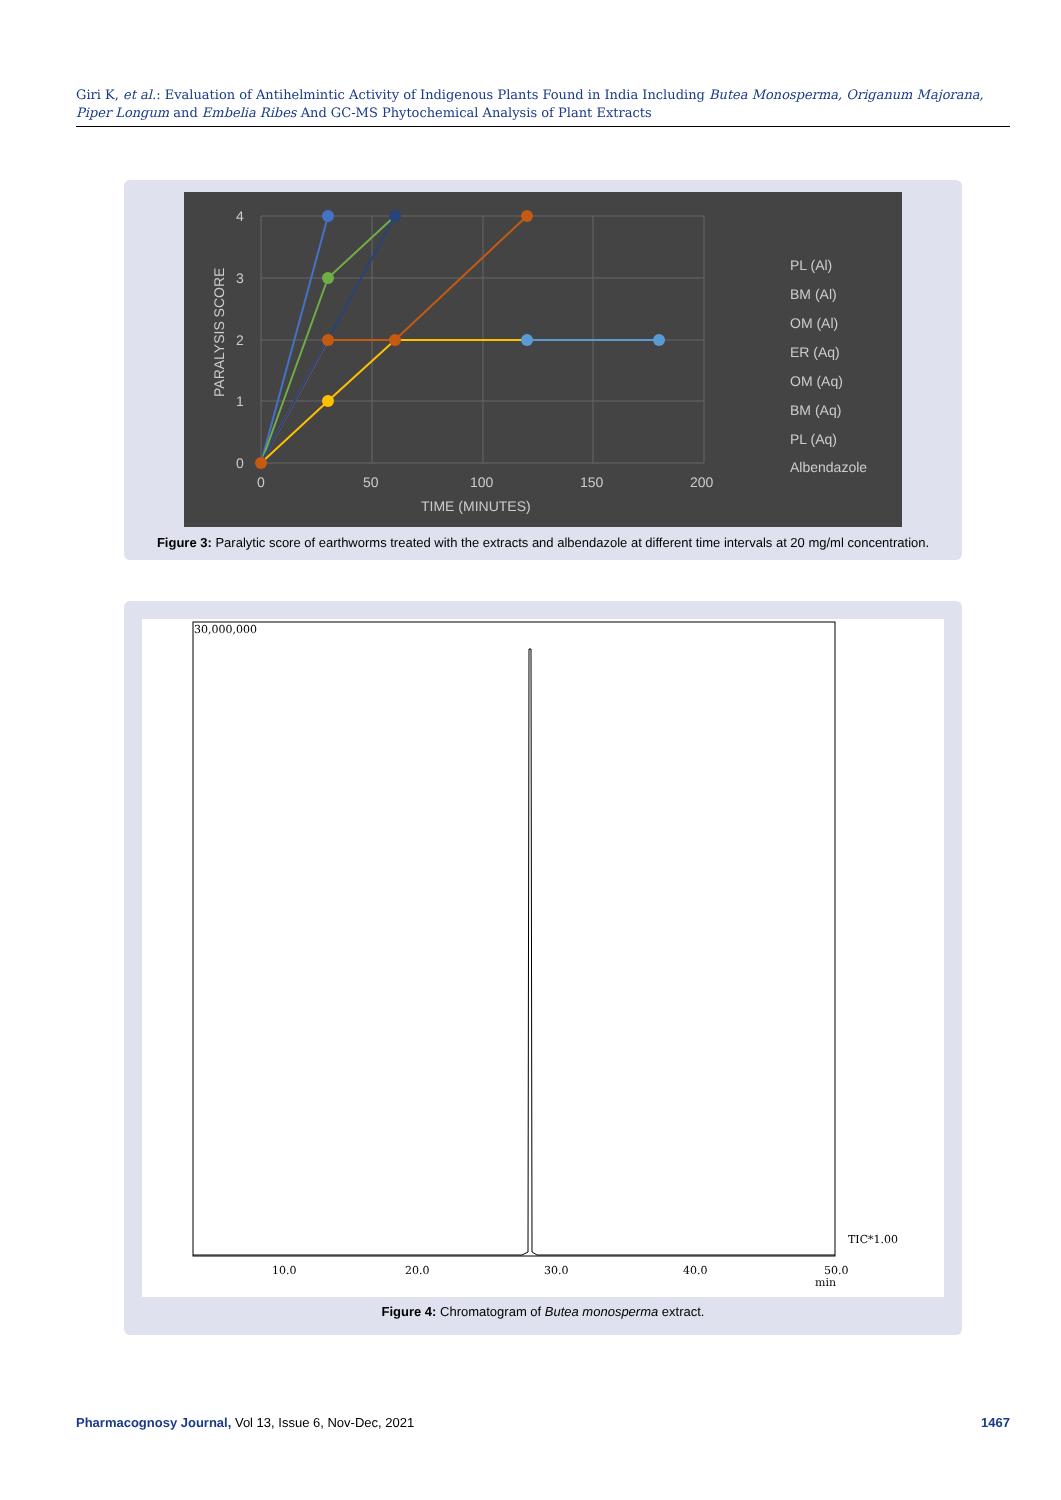Giri K, et al.: Evaluation of Antihelmintic Activity of Indigenous Plants Found in India Including Butea Monosperma, Origanum Majorana, Piper Longum and Embelia Ribes And GC-MS Phytochemical Analysis of Plant Extracts
4
3
2
1
0
0
50
100
150
200
TIME (MINUTES)
PARALYSIS SCORE
PL (Al)
BM (Al)
OM (Al)
ER (Aq)
OM (Aq)
BM (Aq)
PL (Aq)
Albendazole
Figure 3: Paralytic score of earthworms treated with the extracts and albendazole at different time intervals at 20 mg/ml concentration.
30,000,000
10.0
20.0
30.0
40.0
50.0
min
TIC*1.00
Figure 4: Chromatogram of Butea monosperma extract.
Pharmacognosy Journal, Vol 13, Issue 6, Nov-Dec, 2021 1467